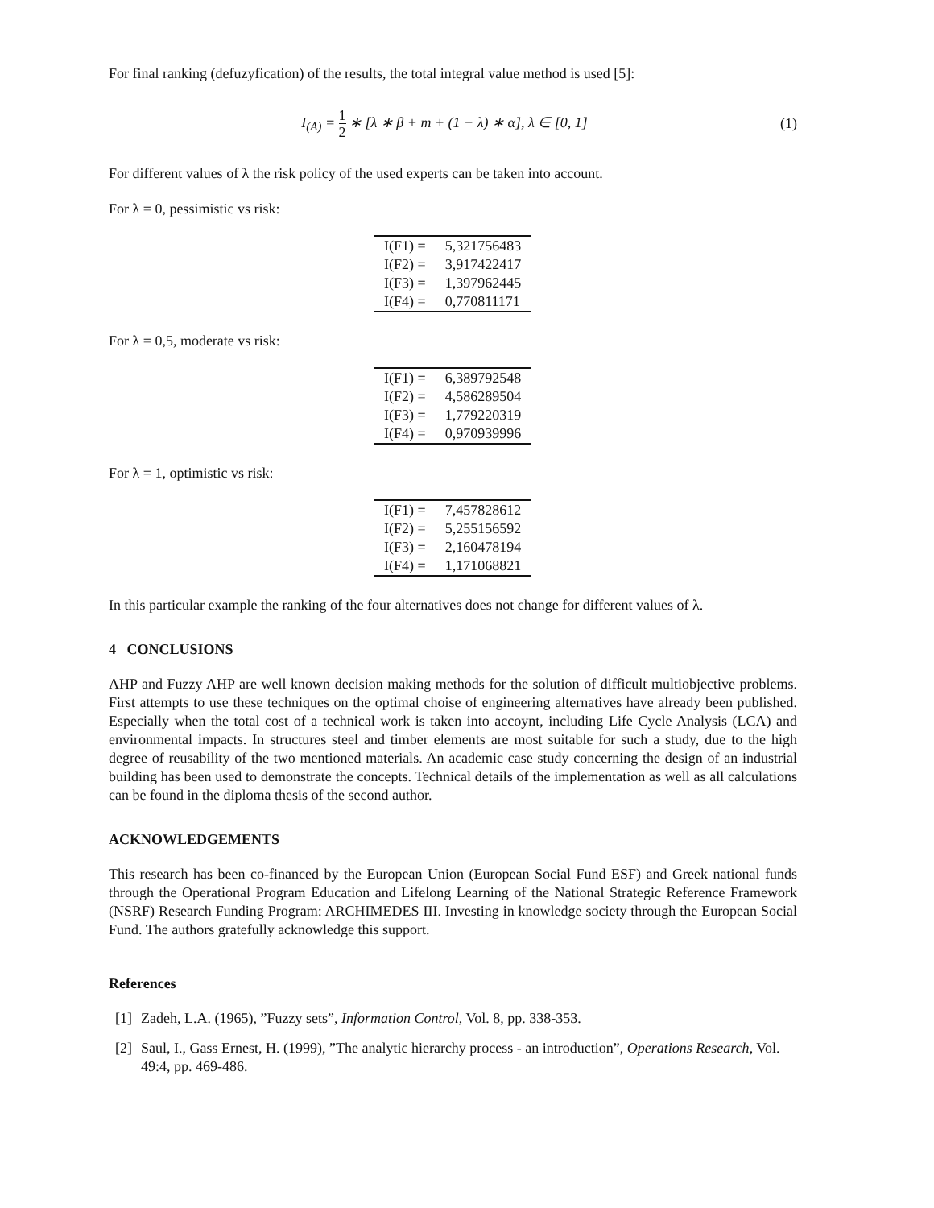For final ranking (defuzyfication) of the results, the total integral value method is used [5]:
I<sub>(A)</sub> = 1 2 ∗ [λ ∗ β + m + (1 − λ) ∗ α], λ ∈ [0, 1]
(1)
For different values of λ the risk policy of the used experts can be taken into account.
For λ = 0, pessimistic vs risk:
| I(F1) = | 5,321756483 |
| I(F2) = | 3,917422417 |
| I(F3) = | 1,397962445 |
| I(F4) = | 0,770811171 |
For λ = 0,5, moderate vs risk:
| I(F1) = | 6,389792548 |
| I(F2) = | 4,586289504 |
| I(F3) = | 1,779220319 |
| I(F4) = | 0,970939996 |
For λ = 1, optimistic vs risk:
| I(F1) = | 7,457828612 |
| I(F2) = | 5,255156592 |
| I(F3) = | 2,160478194 |
| I(F4) = | 1,171068821 |
In this particular example the ranking of the four alternatives does not change for different values of λ.
4 CONCLUSIONS
AHP and Fuzzy AHP are well known decision making methods for the solution of difficult multiobjective problems. First attempts to use these techniques on the optimal choise of engineering alternatives have already been published. Especially when the total cost of a technical work is taken into accoynt, including Life Cycle Analysis (LCA) and environmental impacts. In structures steel and timber elements are most suitable for such a study, due to the high degree of reusability of the two mentioned materials. An academic case study concerning the design of an industrial building has been used to demonstrate the concepts. Technical details of the implementation as well as all calculations can be found in the diploma thesis of the second author.
ACKNOWLEDGEMENTS
This research has been co-financed by the European Union (European Social Fund ESF) and Greek national funds through the Operational Program Education and Lifelong Learning of the National Strategic Reference Framework (NSRF) Research Funding Program: ARCHIMEDES III. Investing in knowledge society through the European Social Fund. The authors gratefully acknowledge this support.
References
[1] Zadeh, L.A. (1965), ”Fuzzy sets”, Information Control, Vol. 8, pp. 338-353.
[2] Saul, I., Gass Ernest, H. (1999), ”The analytic hierarchy process - an introduction”, Operations Research, Vol. 49:4, pp. 469-486.